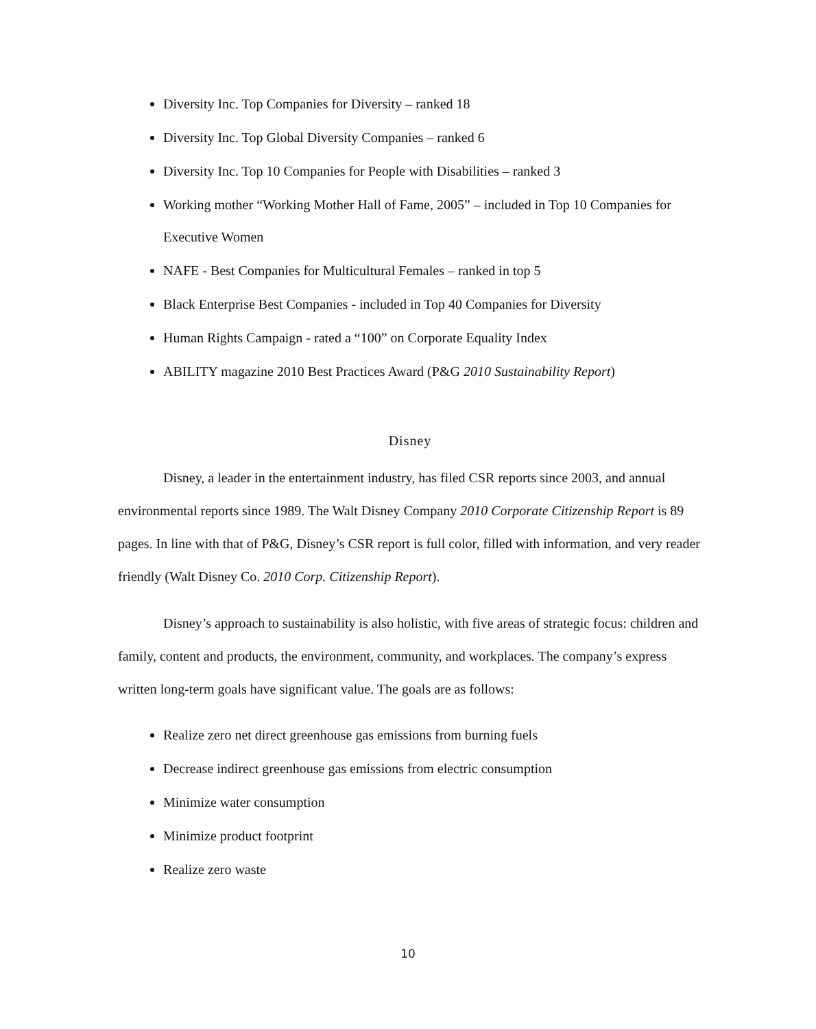Diversity Inc. Top Companies for Diversity – ranked 18
Diversity Inc. Top Global Diversity Companies – ranked 6
Diversity Inc. Top 10 Companies for People with Disabilities – ranked 3
Working mother “Working Mother Hall of Fame, 2005” – included in Top 10 Companies for Executive Women
NAFE - Best Companies for Multicultural Females – ranked in top 5
Black Enterprise Best Companies - included in Top 40 Companies for Diversity
Human Rights Campaign - rated a “100” on Corporate Equality Index
ABILITY magazine 2010 Best Practices Award (P&G 2010 Sustainability Report)
Disney
Disney, a leader in the entertainment industry, has filed CSR reports since 2003, and annual environmental reports since 1989. The Walt Disney Company 2010 Corporate Citizenship Report is 89 pages. In line with that of P&G, Disney’s CSR report is full color, filled with information, and very reader friendly (Walt Disney Co. 2010 Corp. Citizenship Report).
Disney’s approach to sustainability is also holistic, with five areas of strategic focus: children and family, content and products, the environment, community, and workplaces. The company’s express written long-term goals have significant value. The goals are as follows:
Realize zero net direct greenhouse gas emissions from burning fuels
Decrease indirect greenhouse gas emissions from electric consumption
Minimize water consumption
Minimize product footprint
Realize zero waste
10